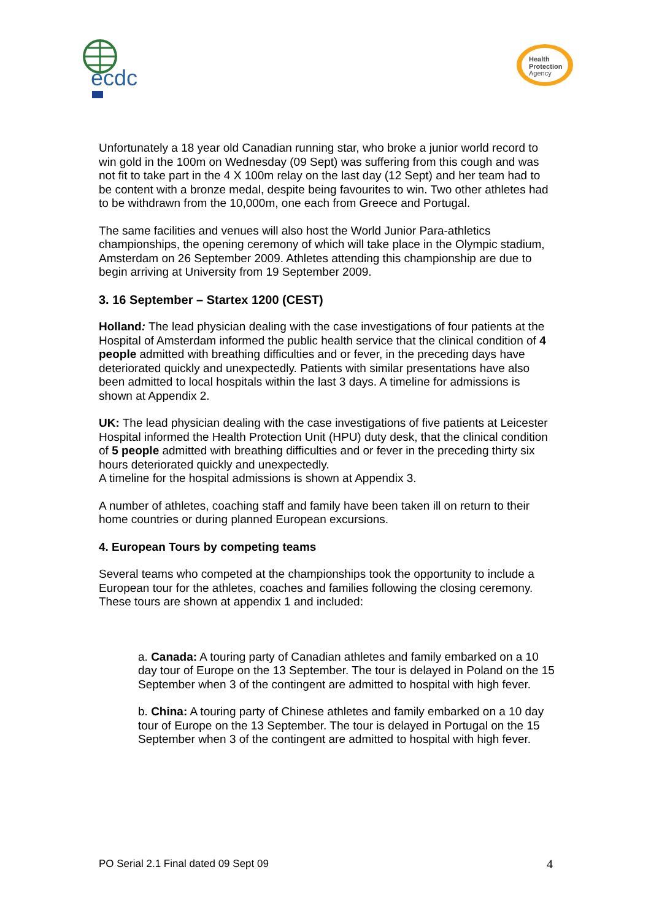ecdc
Health
Protection
Agency
Unfortunately a 18 year old Canadian running star, who broke a junior world record to win gold in the 100m on Wednesday (09 Sept) was suffering from this cough and was not fit to take part in the 4 X 100m relay on the last day (12 Sept) and her team had to be content with a bronze medal, despite being favourites to win. Two other athletes had to be withdrawn from the 10,000m, one each from Greece and Portugal.
The same facilities and venues will also host the World Junior Para-athletics championships, the opening ceremony of which will take place in the Olympic stadium, Amsterdam on 26 September 2009. Athletes attending this championship are due to begin arriving at University from 19 September 2009.
3. 16 September – Startex 1200 (CEST)
Holland: The lead physician dealing with the case investigations of four patients at the Hospital of Amsterdam informed the public health service that the clinical condition of 4 people admitted with breathing difficulties and or fever, in the preceding days have deteriorated quickly and unexpectedly. Patients with similar presentations have also been admitted to local hospitals within the last 3 days. A timeline for admissions is shown at Appendix 2.
UK: The lead physician dealing with the case investigations of five patients at Leicester Hospital informed the Health Protection Unit (HPU) duty desk, that the clinical condition of 5 people admitted with breathing difficulties and or fever in the preceding thirty six hours deteriorated quickly and unexpectedly.
A timeline for the hospital admissions is shown at Appendix 3.
A number of athletes, coaching staff and family have been taken ill on return to their home countries or during planned European excursions.
4. European Tours by competing teams
Several teams who competed at the championships took the opportunity to include a European tour for the athletes, coaches and families following the closing ceremony. These tours are shown at appendix 1 and included:
a. Canada: A touring party of Canadian athletes and family embarked on a 10 day tour of Europe on the 13 September. The tour is delayed in Poland on the 15 September when 3 of the contingent are admitted to hospital with high fever.
b. China: A touring party of Chinese athletes and family embarked on a 10 day tour of Europe on the 13 September. The tour is delayed in Portugal on the 15 September when 3 of the contingent are admitted to hospital with high fever.
PO Serial 2.1 Final dated 09 Sept 09 4